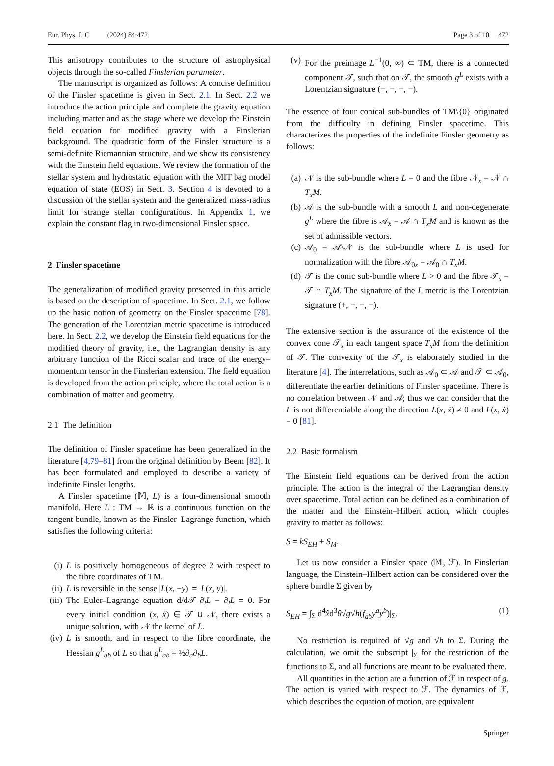Eur. Phys. J. C (2024) 84:472 Page 3 of 10 472
This anisotropy contributes to the structure of astrophysical objects through the so-called Finslerian parameter.
The manuscript is organized as follows: A concise definition of the Finsler spacetime is given in Sect. 2.1. In Sect. 2.2 we introduce the action principle and complete the gravity equation including matter and as the stage where we develop the Einstein field equation for modified gravity with a Finslerian background. The quadratic form of the Finsler structure is a semi-definite Riemannian structure, and we show its consistency with the Einstein field equations. We review the formation of the stellar system and hydrostatic equation with the MIT bag model equation of state (EOS) in Sect. 3. Section 4 is devoted to a discussion of the stellar system and the generalized mass-radius limit for strange stellar configurations. In Appendix 1, we explain the constant flag in two-dimensional Finsler space.
2 Finsler spacetime
The generalization of modified gravity presented in this article is based on the description of spacetime. In Sect. 2.1, we follow up the basic notion of geometry on the Finsler spacetime [78]. The generation of the Lorentzian metric spacetime is introduced here. In Sect. 2.2, we develop the Einstein field equations for the modified theory of gravity, i.e., the Lagrangian density is any arbitrary function of the Ricci scalar and trace of the energy–momentum tensor in the Finslerian extension. The field equation is developed from the action principle, where the total action is a combination of matter and geometry.
2.1 The definition
The definition of Finsler spacetime has been generalized in the literature [4,79–81] from the original definition by Beem [82]. It has been formulated and employed to describe a variety of indefinite Finsler lengths.
A Finsler spacetime (𝕄, L) is a four-dimensional smooth manifold. Here L : TM → ℝ is a continuous function on the tangent bundle, known as the Finsler–Lagrange function, which satisfies the following criteria:
(i)
L is positively homogeneous of degree 2 with respect to the fibre coordinates of TM.
(ii)
L is reversible in the sense |L(x, −y)| = |L(x, y)|.
(iii)
The Euler–Lagrange equation d/d𝒯 ∂̇<sub>i</sub>L − ∂<sub>i</sub>L = 0. For every initial condition (x, ẋ) ∈ 𝒯 ∪ 𝒩, there exists a unique solution, with 𝒩 the kernel of L.
(iv)
L is smooth, and in respect to the fibre coordinate, the Hessian g<sup>L</sup><sub>ab</sub> of L so that g<sup>L</sup><sub>ab</sub> = ½∂<sub>a</sub>∂<sub>b</sub>L.
(v)
For the preimage L<sup>−1</sup>(0, ∞) ⊂ TM, there is a connected component 𝒯, such that on 𝒯, the smooth g<sup>L</sup> exists with a Lorentzian signature (+, −, −, −).
The essence of four conical sub-bundles of TM\{0} originated from the difficulty in defining Finsler spacetime. This characterizes the properties of the indefinite Finsler geometry as follows:
(a)
𝒩 is the sub-bundle where L = 0 and the fibre 𝒩<sub>x</sub> = 𝒩 ∩ T<sub>x</sub>M.
(b)
𝒜 is the sub-bundle with a smooth L and non-degenerate g<sup>L</sup> where the fibre is 𝒜<sub>x</sub> = 𝒜 ∩ T<sub>x</sub>M and is known as the set of admissible vectors.
(c)
𝒜<sub>0</sub> = 𝒜\𝒩 is the sub-bundle where L is used for normalization with the fibre 𝒜<sub>0x</sub> = 𝒜<sub>0</sub> ∩ T<sub>x</sub>M.
(d)
𝒯 is the conic sub-bundle where L > 0 and the fibre 𝒯<sub>x</sub> = 𝒯 ∩ T<sub>x</sub>M. The signature of the L metric is the Lorentzian signature (+, −, −, −).
The extensive section is the assurance of the existence of the convex cone 𝒯<sub>x</sub> in each tangent space T<sub>x</sub>M from the definition of 𝒯. The convexity of the 𝒯<sub>x</sub> is elaborately studied in the literature [4]. The interrelations, such as 𝒜<sub>0</sub> ⊂ 𝒜 and 𝒯 ⊂ 𝒜<sub>0</sub>, differentiate the earlier definitions of Finsler spacetime. There is no correlation between 𝒩 and 𝒜; thus we can consider that the L is not differentiable along the direction L(x, ẋ) ≠ 0 and L(x, ẋ) = 0 [81].
2.2 Basic formalism
The Einstein field equations can be derived from the action principle. The action is the integral of the Lagrangian density over spacetime. Total action can be defined as a combination of the matter and the Einstein–Hilbert action, which couples gravity to matter as follows:
S = kS<sub>EH</sub> + S<sub>M</sub>.
Let us now consider a Finsler space (𝕄, ℱ). In Finslerian language, the Einstein–Hilbert action can be considered over the sphere bundle Σ given by
S<sub>EH</sub> = ∫<sub>Σ</sub> d<sup>4</sup>x̂d<sup>3</sup>θ√g√h(f<sub>ab</sub>y<sup>a</sup>y<sup>b</sup>)|<sub>Σ</sub>. (1)
No restriction is required of √g and √h to Σ. During the calculation, we omit the subscript |<sub>Σ</sub> for the restriction of the functions to Σ, and all functions are meant to be evaluated there.
All quantities in the action are a function of ℱ in respect of g. The action is varied with respect to ℱ. The dynamics of ℱ, which describes the equation of motion, are equivalent
Springer